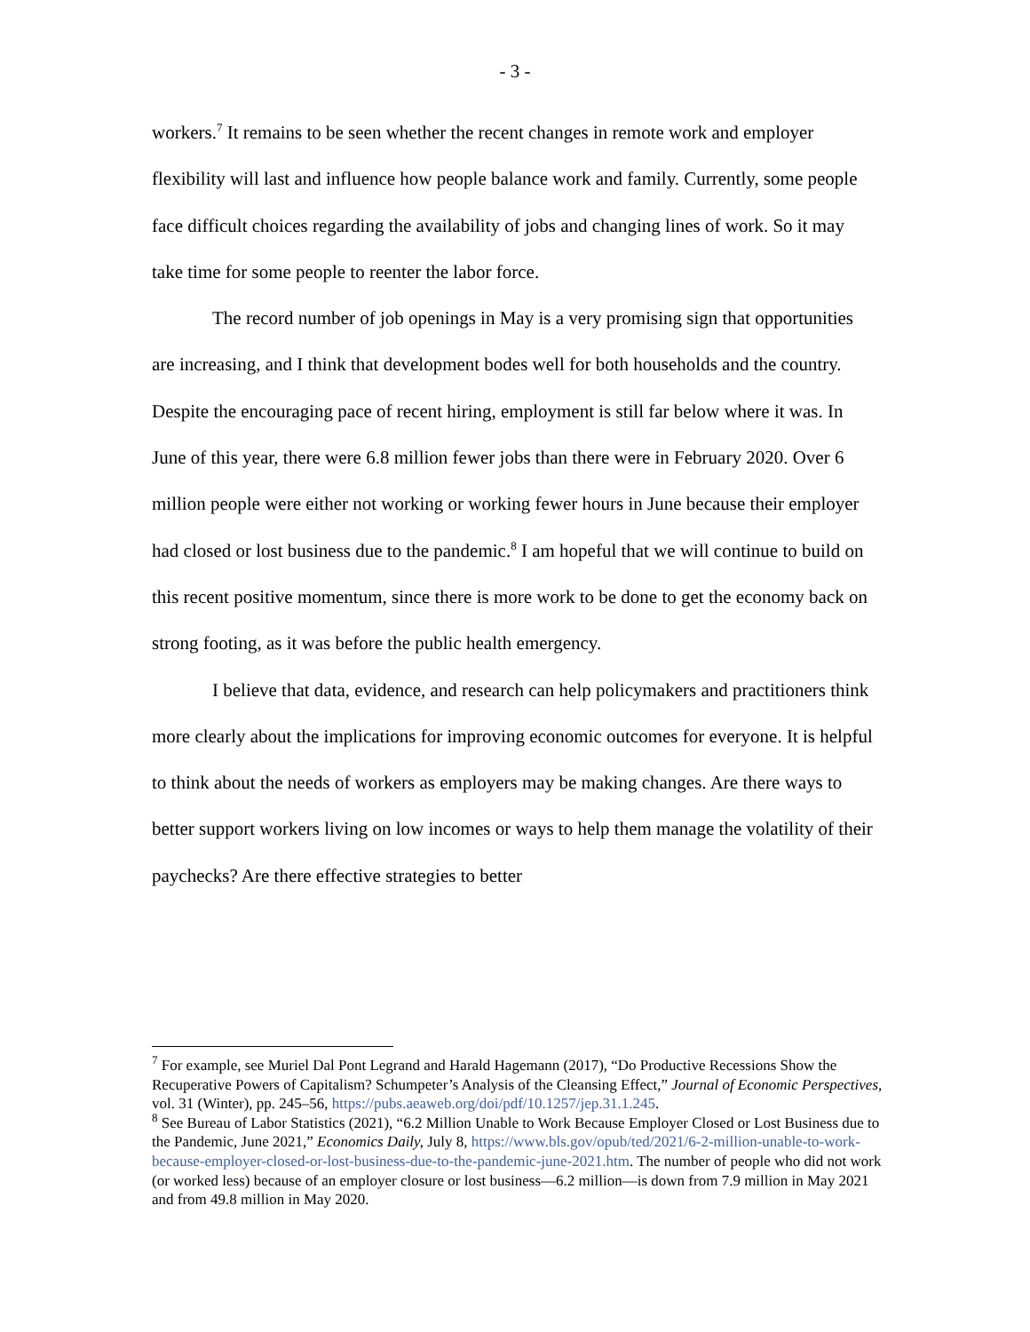- 3 -
workers.<sup>7</sup> It remains to be seen whether the recent changes in remote work and employer flexibility will last and influence how people balance work and family. Currently, some people face difficult choices regarding the availability of jobs and changing lines of work. So it may take time for some people to reenter the labor force.
The record number of job openings in May is a very promising sign that opportunities are increasing, and I think that development bodes well for both households and the country. Despite the encouraging pace of recent hiring, employment is still far below where it was. In June of this year, there were 6.8 million fewer jobs than there were in February 2020. Over 6 million people were either not working or working fewer hours in June because their employer had closed or lost business due to the pandemic.<sup>8</sup> I am hopeful that we will continue to build on this recent positive momentum, since there is more work to be done to get the economy back on strong footing, as it was before the public health emergency.
I believe that data, evidence, and research can help policymakers and practitioners think more clearly about the implications for improving economic outcomes for everyone. It is helpful to think about the needs of workers as employers may be making changes. Are there ways to better support workers living on low incomes or ways to help them manage the volatility of their paychecks? Are there effective strategies to better
<sup>7</sup> For example, see Muriel Dal Pont Legrand and Harald Hagemann (2017), “Do Productive Recessions Show the Recuperative Powers of Capitalism? Schumpeter’s Analysis of the Cleansing Effect,” Journal of Economic Perspectives, vol. 31 (Winter), pp. 245–56, https://pubs.aeaweb.org/doi/pdf/10.1257/jep.31.1.245.
<sup>8</sup> See Bureau of Labor Statistics (2021), “6.2 Million Unable to Work Because Employer Closed or Lost Business due to the Pandemic, June 2021,” Economics Daily, July 8, https://www.bls.gov/opub/ted/2021/6-2-million-unable-to-work-because-employer-closed-or-lost-business-due-to-the-pandemic-june-2021.htm. The number of people who did not work (or worked less) because of an employer closure or lost business—6.2 million—is down from 7.9 million in May 2021 and from 49.8 million in May 2020.